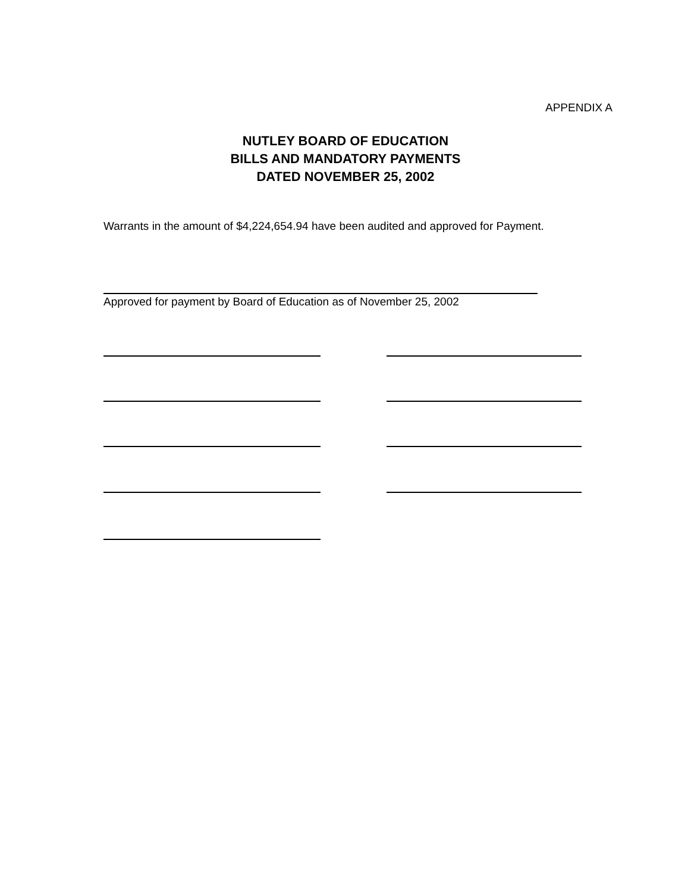APPENDIX A
NUTLEY BOARD OF EDUCATION
BILLS AND MANDATORY PAYMENTS
DATED NOVEMBER 25, 2002
Warrants in the amount of $4,224,654.94 have been audited and approved for Payment.
Approved for payment by Board of Education as of November 25, 2002